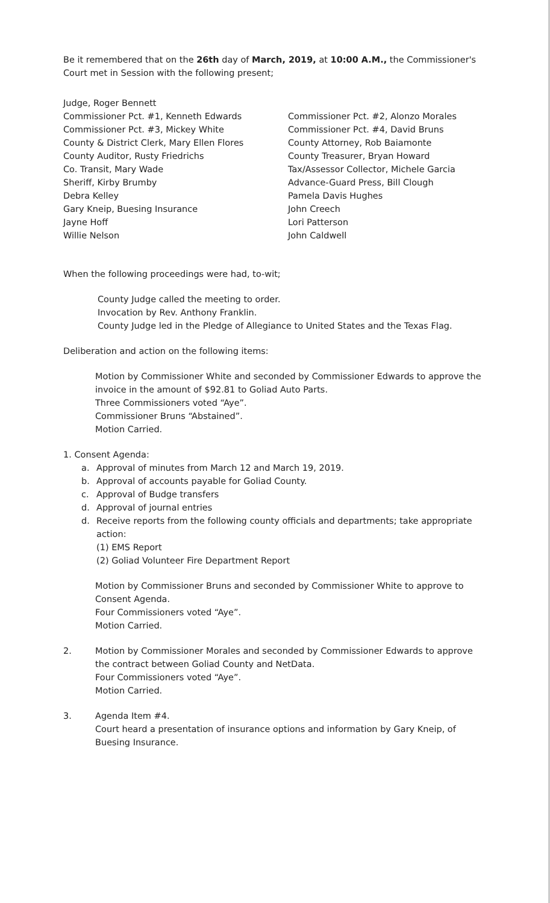Be it remembered that on the 26th day of March, 2019, at 10:00 A.M., the Commissioner's Court met in Session with the following present;
Judge, Roger Bennett
Commissioner Pct. #1, Kenneth Edwards
Commissioner Pct. #2, Alonzo Morales
Commissioner Pct. #3, Mickey White
Commissioner Pct. #4, David Bruns
County & District Clerk, Mary Ellen Flores
County Attorney, Rob Baiamonte
County Auditor, Rusty Friedrichs
County Treasurer, Bryan Howard
Co. Transit, Mary Wade
Tax/Assessor Collector, Michele Garcia
Sheriff, Kirby Brumby
Advance-Guard Press, Bill Clough
Debra Kelley
Pamela Davis Hughes
Gary Kneip, Buesing Insurance
John Creech
Jayne Hoff
Lori Patterson
Willie Nelson
John Caldwell
When the following proceedings were had, to-wit;
County Judge called the meeting to order.
Invocation by Rev. Anthony Franklin.
County Judge led in the Pledge of Allegiance to United States and the Texas Flag.
Deliberation and action on the following items:
Motion by Commissioner White and seconded by Commissioner Edwards to approve the invoice in the amount of $92.81 to Goliad Auto Parts.
Three Commissioners voted “Aye”.
Commissioner Bruns “Abstained”.
Motion Carried.
1. Consent Agenda:
a. Approval of minutes from March 12 and March 19, 2019.
b. Approval of accounts payable for Goliad County.
c. Approval of Budge transfers
d. Approval of journal entries
d. Receive reports from the following county officials and departments; take appropriate action:
(1) EMS Report
(2) Goliad Volunteer Fire Department Report
Motion by Commissioner Bruns and seconded by Commissioner White to approve to Consent Agenda.
Four Commissioners voted “Aye”.
Motion Carried.
2. Motion by Commissioner Morales and seconded by Commissioner Edwards to approve the contract between Goliad County and NetData.
Four Commissioners voted “Aye”.
Motion Carried.
3. Agenda Item #4.
Court heard a presentation of insurance options and information by Gary Kneip, of Buesing Insurance.